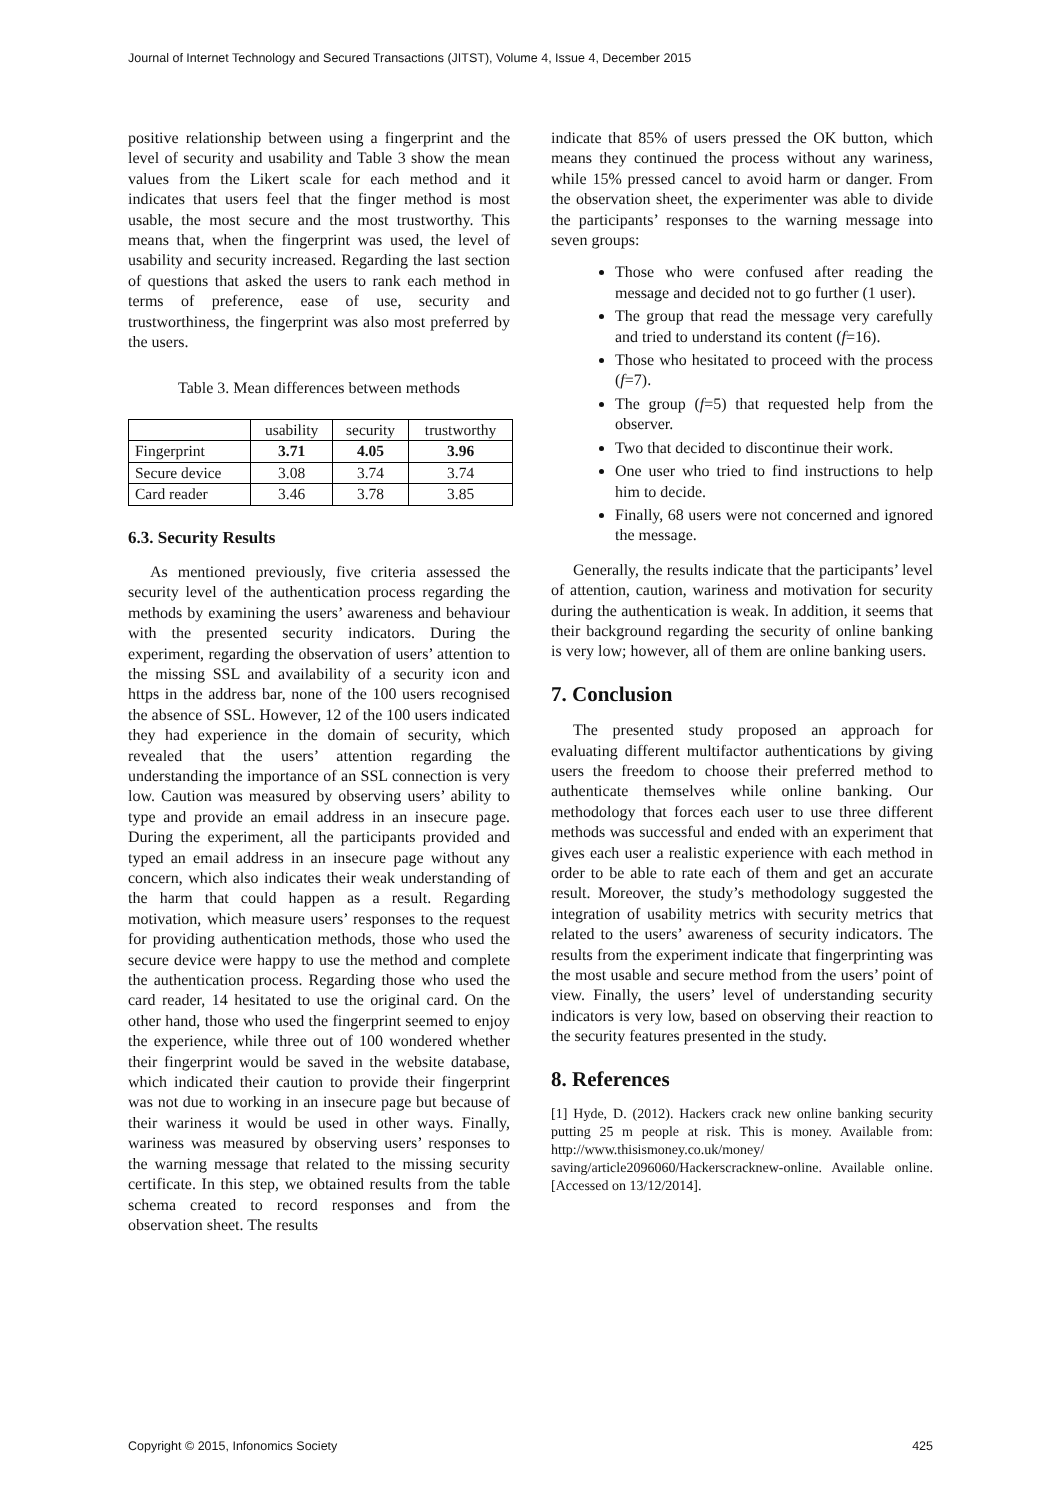Journal of Internet Technology and Secured Transactions (JITST), Volume 4, Issue 4, December 2015
positive relationship between using a fingerprint and the level of security and usability and Table 3 show the mean values from the Likert scale for each method and it indicates that users feel that the finger method is most usable, the most secure and the most trustworthy. This means that, when the fingerprint was used, the level of usability and security increased. Regarding the last section of questions that asked the users to rank each method in terms of preference, ease of use, security and trustworthiness, the fingerprint was also most preferred by the users.
Table 3. Mean differences between methods
| | usability | security | trustworthy |
| --- | --- | --- | --- |
| Fingerprint | 3.71 | 4.05 | 3.96 |
| Secure device | 3.08 | 3.74 | 3.74 |
| Card reader | 3.46 | 3.78 | 3.85 |
6.3. Security Results
As mentioned previously, five criteria assessed the security level of the authentication process regarding the methods by examining the users’ awareness and behaviour with the presented security indicators. During the experiment, regarding the observation of users’ attention to the missing SSL and availability of a security icon and https in the address bar, none of the 100 users recognised the absence of SSL. However, 12 of the 100 users indicated they had experience in the domain of security, which revealed that the users’ attention regarding the understanding the importance of an SSL connection is very low. Caution was measured by observing users’ ability to type and provide an email address in an insecure page. During the experiment, all the participants provided and typed an email address in an insecure page without any concern, which also indicates their weak understanding of the harm that could happen as a result. Regarding motivation, which measure users’ responses to the request for providing authentication methods, those who used the secure device were happy to use the method and complete the authentication process. Regarding those who used the card reader, 14 hesitated to use the original card. On the other hand, those who used the fingerprint seemed to enjoy the experience, while three out of 100 wondered whether their fingerprint would be saved in the website database, which indicated their caution to provide their fingerprint was not due to working in an insecure page but because of their wariness it would be used in other ways. Finally, wariness was measured by observing users’ responses to the warning message that related to the missing security certificate. In this step, we obtained results from the table schema created to record responses and from the observation sheet. The results
indicate that 85% of users pressed the OK button, which means they continued the process without any wariness, while 15% pressed cancel to avoid harm or danger. From the observation sheet, the experimenter was able to divide the participants’ responses to the warning message into seven groups:
Those who were confused after reading the message and decided not to go further (1 user).
The group that read the message very carefully and tried to understand its content (f=16).
Those who hesitated to proceed with the process (f=7).
The group (f=5) that requested help from the observer.
Two that decided to discontinue their work.
One user who tried to find instructions to help him to decide.
Finally, 68 users were not concerned and ignored the message.
Generally, the results indicate that the participants’ level of attention, caution, wariness and motivation for security during the authentication is weak. In addition, it seems that their background regarding the security of online banking is very low; however, all of them are online banking users.
7. Conclusion
The presented study proposed an approach for evaluating different multifactor authentications by giving users the freedom to choose their preferred method to authenticate themselves while online banking. Our methodology that forces each user to use three different methods was successful and ended with an experiment that gives each user a realistic experience with each method in order to be able to rate each of them and get an accurate result. Moreover, the study’s methodology suggested the integration of usability metrics with security metrics that related to the users’ awareness of security indicators. The results from the experiment indicate that fingerprinting was the most usable and secure method from the users’ point of view. Finally, the users’ level of understanding security indicators is very low, based on observing their reaction to the security features presented in the study.
8. References
[1] Hyde, D. (2012). Hackers crack new online banking security putting 25 m people at risk. This is money. Available from: http://www.thisismoney.co.uk/money/ saving/article2096060/Hackerscracknew-online. Available online. [Accessed on 13/12/2014].
Copyright © 2015, Infonomics Society 425